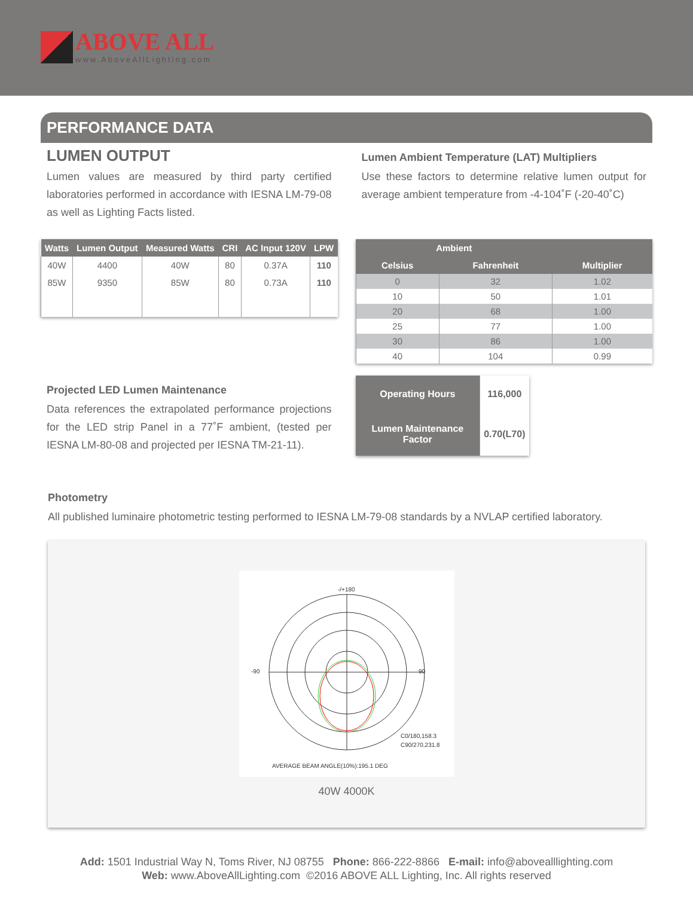ABOVE ALL
www.AboveAllLighting.com
PERFORMANCE DATA
LUMEN OUTPUT
Lumen values are measured by third party certified laboratories performed in accordance with IESNA LM-79-08 as well as Lighting Facts listed.
| Watts | Lumen Output | Measured Watts | CRI | AC Input 120V | LPW |
| --- | --- | --- | --- | --- | --- |
| 40W | 4400 | 40W | 80 | 0.37A | 110 |
| 85W | 9350 | 85W | 80 | 0.73A | 110 |
Lumen Ambient Temperature (LAT) Multipliers
Use these factors to determine relative lumen output for average ambient temperature from -4-104˚F (-20-40˚C)
| Ambient | | |
| --- | --- | --- |
| Celsius | Fahrenheit | Multiplier |
| 0 | 32 | 1.02 |
| 10 | 50 | 1.01 |
| 20 | 68 | 1.00 |
| 25 | 77 | 1.00 |
| 30 | 86 | 1.00 |
| 40 | 104 | 0.99 |
Projected LED Lumen Maintenance
Data references the extrapolated performance projections for the LED strip Panel in a 77˚F ambient, (tested per IESNA LM-80-08 and projected per IESNA TM-21-11).
| Operating Hours | 116,000 |
| Lumen Maintenance Factor | 0.70(L70) |
Photometry
All published luminaire photometric testing performed to IESNA LM-79-08 standards by a NVLAP certified laboratory.
-/+180
90
-90
AVERAGE BEAM ANGLE(10%):195.1 DEG
C0/180,158.3
C90/270,231.8
40W 4000K
Add: 1501 Industrial Way N, Toms River, NJ 08755 Phone: 866-222-8866 E-mail: info@abovealllighting.com
Web: www.AboveAllLighting.com ©2016 ABOVE ALL Lighting, Inc. All rights reserved